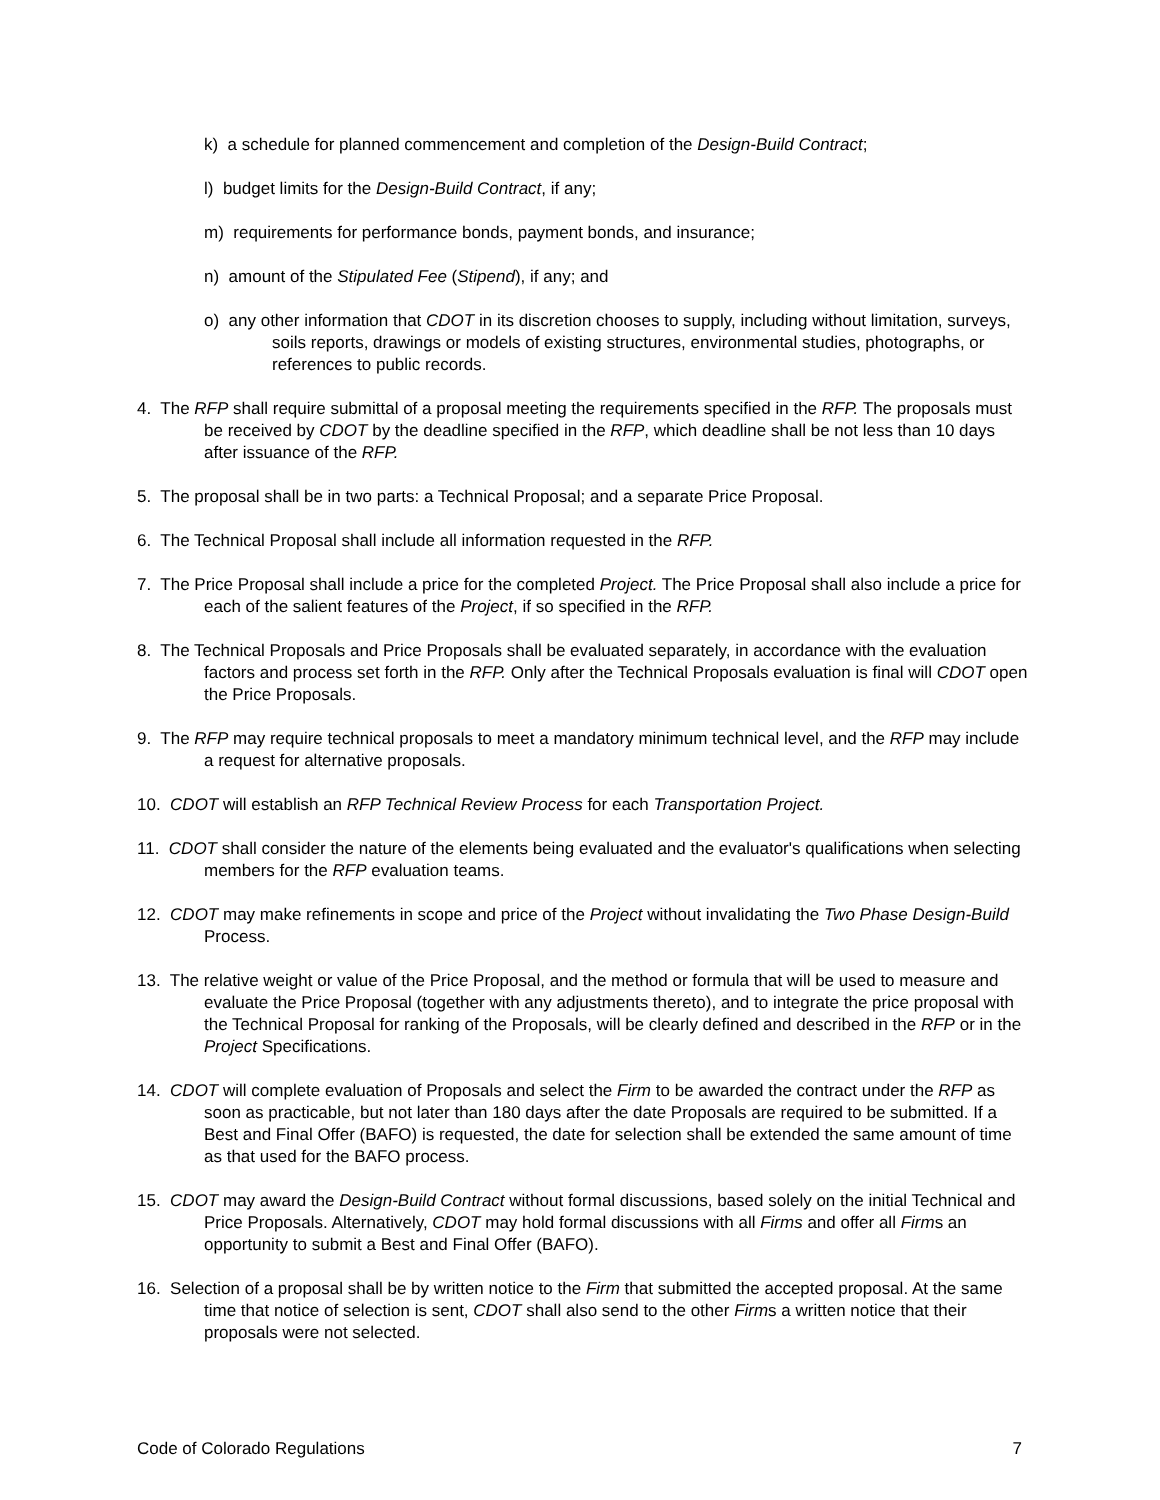k) a schedule for planned commencement and completion of the Design-Build Contract;
l) budget limits for the Design-Build Contract, if any;
m) requirements for performance bonds, payment bonds, and insurance;
n) amount of the Stipulated Fee (Stipend), if any; and
o) any other information that CDOT in its discretion chooses to supply, including without limitation, surveys, soils reports, drawings or models of existing structures, environmental studies, photographs, or references to public records.
4. The RFP shall require submittal of a proposal meeting the requirements specified in the RFP. The proposals must be received by CDOT by the deadline specified in the RFP, which deadline shall be not less than 10 days after issuance of the RFP.
5. The proposal shall be in two parts: a Technical Proposal; and a separate Price Proposal.
6. The Technical Proposal shall include all information requested in the RFP.
7. The Price Proposal shall include a price for the completed Project. The Price Proposal shall also include a price for each of the salient features of the Project, if so specified in the RFP.
8. The Technical Proposals and Price Proposals shall be evaluated separately, in accordance with the evaluation factors and process set forth in the RFP. Only after the Technical Proposals evaluation is final will CDOT open the Price Proposals.
9. The RFP may require technical proposals to meet a mandatory minimum technical level, and the RFP may include a request for alternative proposals.
10. CDOT will establish an RFP Technical Review Process for each Transportation Project.
11. CDOT shall consider the nature of the elements being evaluated and the evaluator's qualifications when selecting members for the RFP evaluation teams.
12. CDOT may make refinements in scope and price of the Project without invalidating the Two Phase Design-Build Process.
13. The relative weight or value of the Price Proposal, and the method or formula that will be used to measure and evaluate the Price Proposal (together with any adjustments thereto), and to integrate the price proposal with the Technical Proposal for ranking of the Proposals, will be clearly defined and described in the RFP or in the Project Specifications.
14. CDOT will complete evaluation of Proposals and select the Firm to be awarded the contract under the RFP as soon as practicable, but not later than 180 days after the date Proposals are required to be submitted. If a Best and Final Offer (BAFO) is requested, the date for selection shall be extended the same amount of time as that used for the BAFO process.
15. CDOT may award the Design-Build Contract without formal discussions, based solely on the initial Technical and Price Proposals. Alternatively, CDOT may hold formal discussions with all Firms and offer all Firms an opportunity to submit a Best and Final Offer (BAFO).
16. Selection of a proposal shall be by written notice to the Firm that submitted the accepted proposal. At the same time that notice of selection is sent, CDOT shall also send to the other Firms a written notice that their proposals were not selected.
Code of Colorado Regulations 7